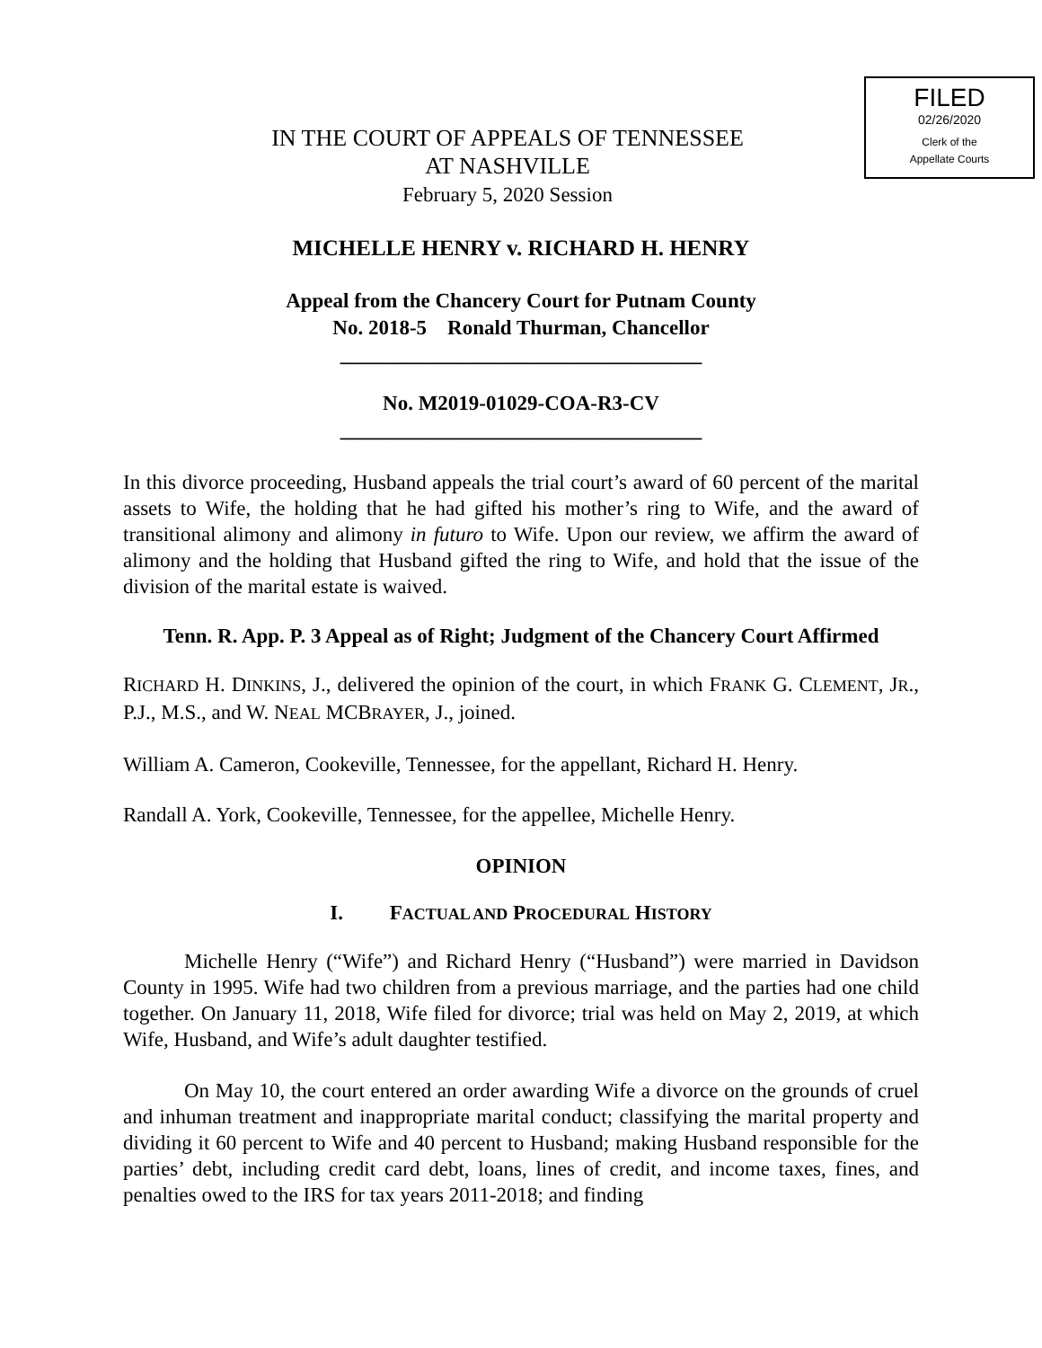FILED
02/26/2020
Clerk of the
Appellate Courts
IN THE COURT OF APPEALS OF TENNESSEE
AT NASHVILLE
February 5, 2020 Session
MICHELLE HENRY v. RICHARD H. HENRY
Appeal from the Chancery Court for Putnam County
No. 2018-5 Ronald Thurman, Chancellor
___________________________________
No. M2019-01029-COA-R3-CV
___________________________________
In this divorce proceeding, Husband appeals the trial court’s award of 60 percent of the marital assets to Wife, the holding that he had gifted his mother’s ring to Wife, and the award of transitional alimony and alimony in futuro to Wife. Upon our review, we affirm the award of alimony and the holding that Husband gifted the ring to Wife, and hold that the issue of the division of the marital estate is waived.
Tenn. R. App. P. 3 Appeal as of Right; Judgment of the Chancery Court Affirmed
RICHARD H. DINKINS, J., delivered the opinion of the court, in which FRANK G. CLEMENT, JR., P.J., M.S., and W. NEAL MCBRAYER, J., joined.
William A. Cameron, Cookeville, Tennessee, for the appellant, Richard H. Henry.
Randall A. York, Cookeville, Tennessee, for the appellee, Michelle Henry.
OPINION
I. FACTUAL AND PROCEDURAL HISTORY
Michelle Henry (“Wife”) and Richard Henry (“Husband”) were married in Davidson County in 1995. Wife had two children from a previous marriage, and the parties had one child together. On January 11, 2018, Wife filed for divorce; trial was held on May 2, 2019, at which Wife, Husband, and Wife’s adult daughter testified.
On May 10, the court entered an order awarding Wife a divorce on the grounds of cruel and inhuman treatment and inappropriate marital conduct; classifying the marital property and dividing it 60 percent to Wife and 40 percent to Husband; making Husband responsible for the parties’ debt, including credit card debt, loans, lines of credit, and income taxes, fines, and penalties owed to the IRS for tax years 2011-2018; and finding